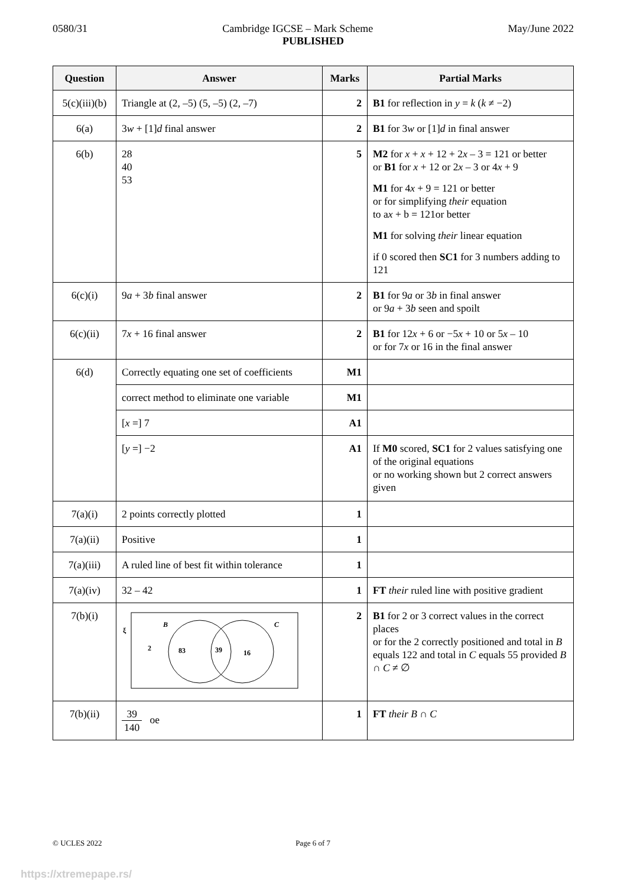0580/31 Cambridge IGCSE – Mark Scheme May/June 2022
PUBLISHED
| Question | Answer | Marks | Partial Marks |
| --- | --- | --- | --- |
| 5(c)(iii)(b) | Triangle at (2, –5) (5, –5) (2, –7) | 2 | B1 for reflection in y = k ( k ≠ −2) |
| 6(a) | 3 w + [1] d final answer | 2 | B1 for 3 w or [1] d in final answer |
| 6(b) | 28 40 53 | 5 | M2 for x + x + 12 + 2 x – 3 = 121 or better or B1 for x + 12 or 2 x – 3 or 4 x + 9 M1 for 4 x + 9 = 121 or better or for simplifying their equation to a x + b = 121or better M1 for solving their linear equation if 0 scored then SC1 for 3 numbers adding to 121 |
| 6(c)(i) | 9 a + 3 b final answer | 2 | B1 for 9 a or 3 b in final answer or 9 a + 3 b seen and spoilt |
| 6(c)(ii) | 7 x + 16 final answer | 2 | B1 for 12 x + 6 or −5 x + 10 or 5 x – 10 or for 7 x or 16 in the final answer |
| 6(d) | Correctly equating one set of coefficients | M1 | |
| | correct method to eliminate one variable | M1 | |
| | [ x =] 7 | A1 | |
| | [ y =] −2 | A1 | If M0 scored, SC1 for 2 values satisfying one of the original equations or no working shown but 2 correct answers given |
| 7(a)(i) | 2 points correctly plotted | 1 | |
| 7(a)(ii) | Positive | 1 | |
| 7(a)(iii) | A ruled line of best fit within tolerance | 1 | |
| 7(a)(iv) | 32 – 42 | 1 | FT their ruled line with positive gradient |
| 7(b)(i) | ξ B C 2 83 39 16 | 2 | B1 for 2 or 3 correct values in the correct places or for the 2 correctly positioned and total in B equals 122 and total in C equals 55 provided B ∩ C ≠ ∅ |
| 7(b)(ii) | 39 140 oe | 1 | FT their B ∩ C |
© UCLES 2022 Page 6 of 7
https://xtremepape.rs/